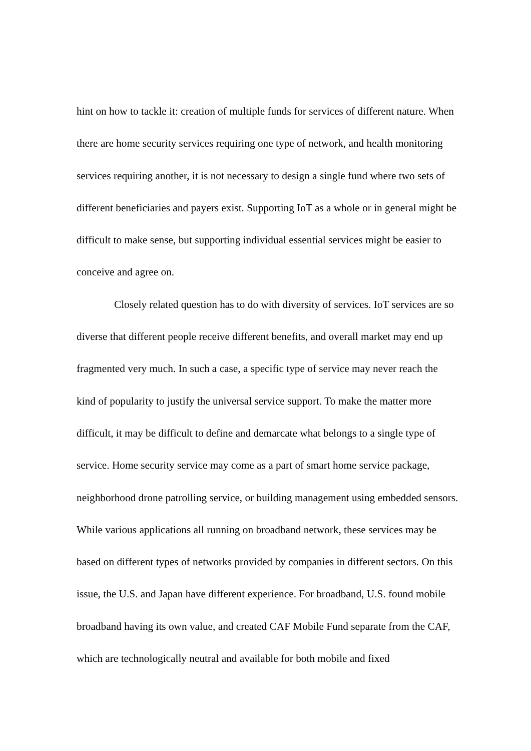hint on how to tackle it: creation of multiple funds for services of different nature. When there are home security services requiring one type of network, and health monitoring services requiring another, it is not necessary to design a single fund where two sets of different beneficiaries and payers exist. Supporting IoT as a whole or in general might be difficult to make sense, but supporting individual essential services might be easier to conceive and agree on.
Closely related question has to do with diversity of services. IoT services are so diverse that different people receive different benefits, and overall market may end up fragmented very much. In such a case, a specific type of service may never reach the kind of popularity to justify the universal service support. To make the matter more difficult, it may be difficult to define and demarcate what belongs to a single type of service. Home security service may come as a part of smart home service package, neighborhood drone patrolling service, or building management using embedded sensors. While various applications all running on broadband network, these services may be based on different types of networks provided by companies in different sectors. On this issue, the U.S. and Japan have different experience. For broadband, U.S. found mobile broadband having its own value, and created CAF Mobile Fund separate from the CAF, which are technologically neutral and available for both mobile and fixed